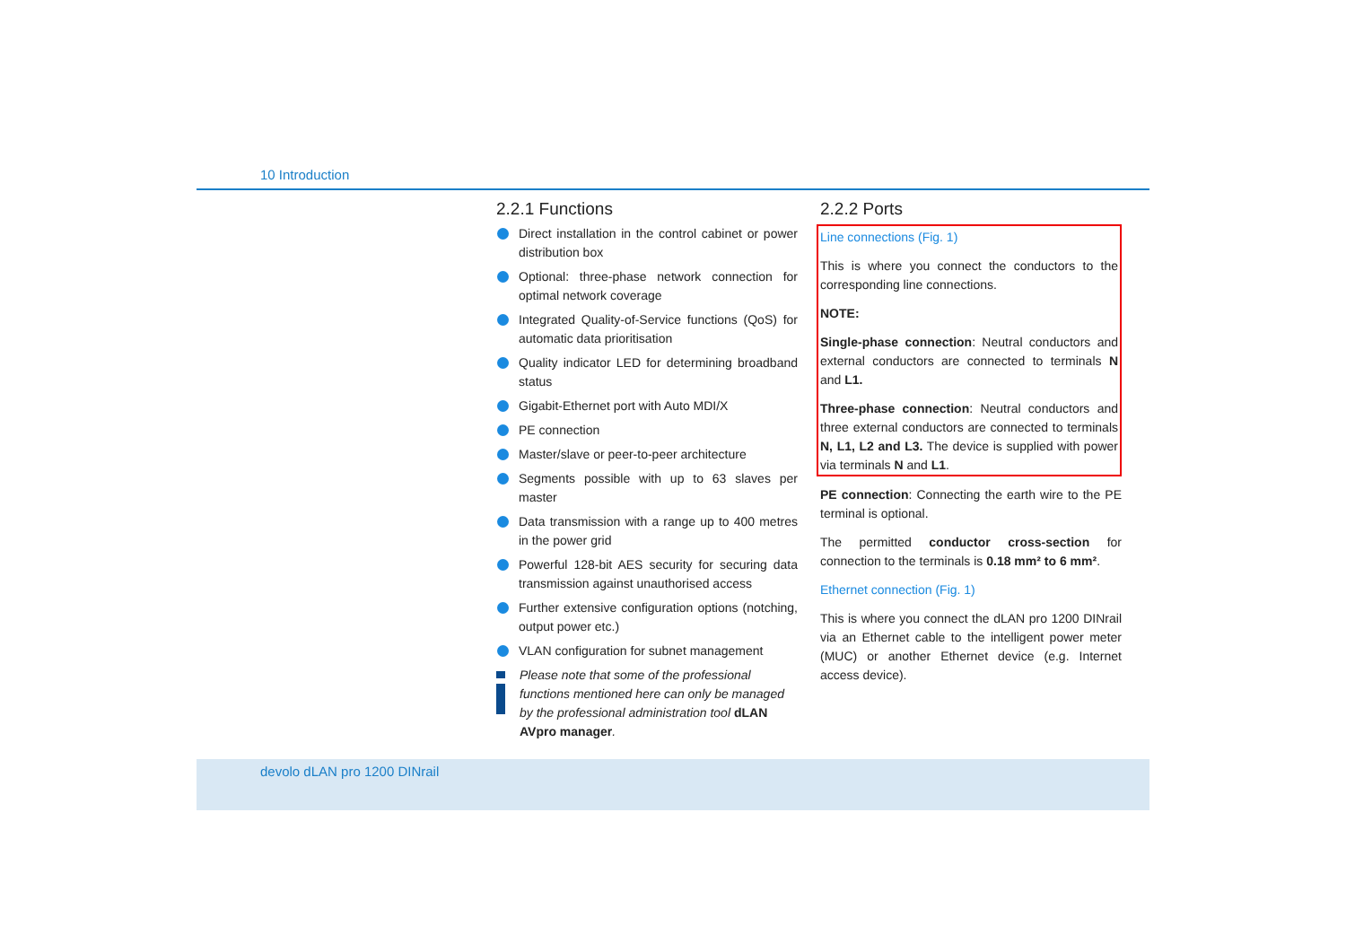10 Introduction
2.2.1 Functions
Direct installation in the control cabinet or power distribution box
Optional: three-phase network connection for optimal network coverage
Integrated Quality-of-Service functions (QoS) for automatic data prioritisation
Quality indicator LED for determining broadband status
Gigabit-Ethernet port with Auto MDI/X
PE connection
Master/slave or peer-to-peer architecture
Segments possible with up to 63 slaves per master
Data transmission with a range up to 400 metres in the power grid
Powerful 128-bit AES security for securing data transmission against unauthorised access
Further extensive configuration options (notching, output power etc.)
VLAN configuration for subnet management
Please note that some of the professional functions mentioned here can only be managed by the professional administration tool dLAN AVpro manager.
2.2.2 Ports
Line connections (Fig. 1)
This is where you connect the conductors to the corresponding line connections.
NOTE:
Single-phase connection: Neutral conductors and external conductors are connected to terminals N and L1.
Three-phase connection: Neutral conductors and three external conductors are connected to terminals N, L1, L2 and L3. The device is supplied with power via terminals N and L1.
PE connection: Connecting the earth wire to the PE terminal is optional.
The permitted conductor cross-section for connection to the terminals is 0.18 mm² to 6 mm².
Ethernet connection (Fig. 1)
This is where you connect the dLAN pro 1200 DINrail via an Ethernet cable to the intelligent power meter (MUC) or another Ethernet device (e.g. Internet access device).
devolo dLAN pro 1200 DINrail